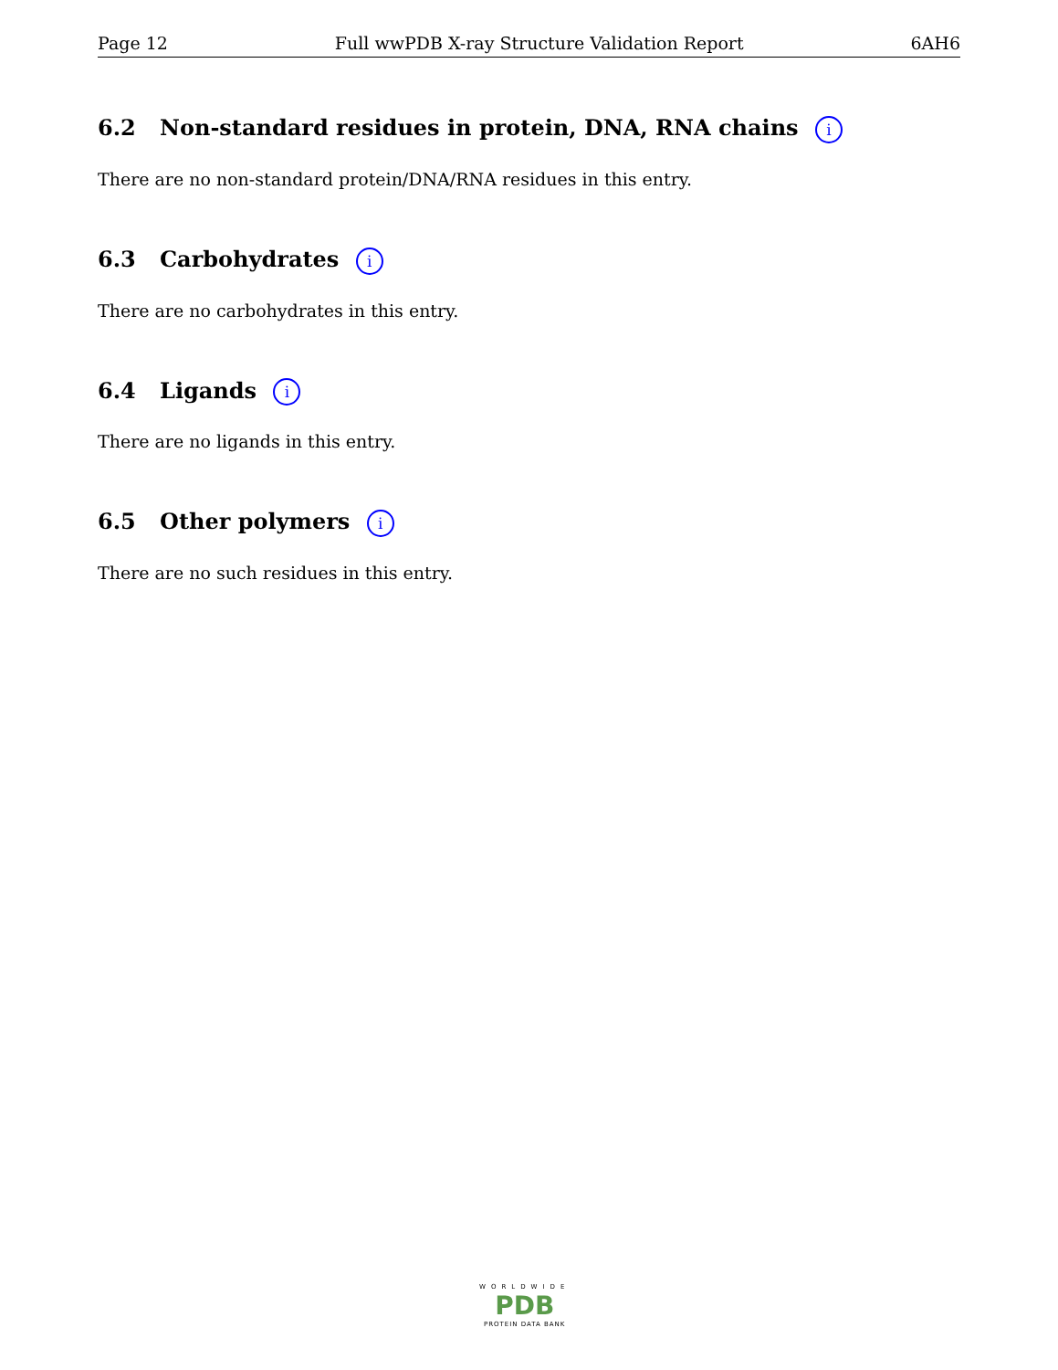Page 12 Full wwPDB X-ray Structure Validation Report 6AH6
6.2 Non-standard residues in protein, DNA, RNA chains i
There are no non-standard protein/DNA/RNA residues in this entry.
6.3 Carbohydrates i
There are no carbohydrates in this entry.
6.4 Ligands i
There are no ligands in this entry.
6.5 Other polymers i
There are no such residues in this entry.
WORLDWIDE
PDB
PROTEIN DATA BANK